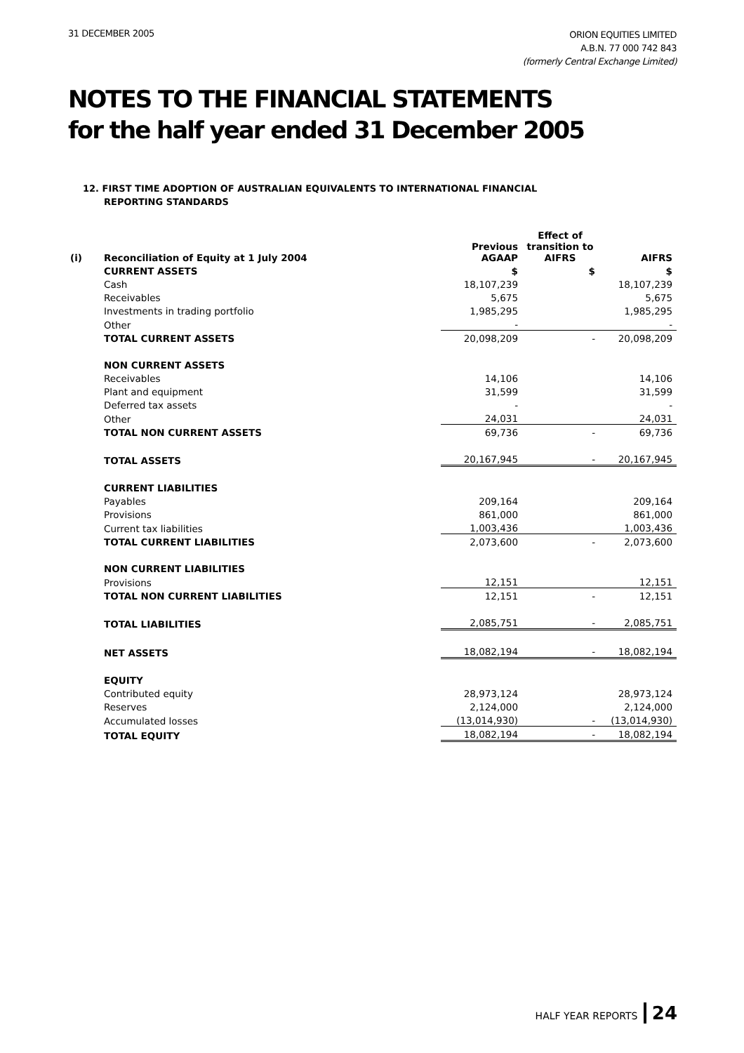31 DECEMBER 2005
ORION EQUITIES LIMITED
A.B.N. 77 000 742 843
(formerly Central Exchange Limited)
NOTES TO THE FINANCIAL STATEMENTS
for the half year ended 31 December 2005
12. FIRST TIME ADOPTION OF AUSTRALIAN EQUIVALENTS TO INTERNATIONAL FINANCIAL
REPORTING STANDARDS
| (i) | Reconciliation of Equity at 1 July 2004 | Previous AGAAP | Effect of transition to AIFRS | AIFRS |
| --- | --- | --- | --- | --- |
| | CURRENT ASSETS | $ | $ | $ |
| | Cash | 18,107,239 | | 18,107,239 |
| | Receivables | 5,675 | | 5,675 |
| | Investments in trading portfolio | 1,985,295 | | 1,985,295 |
| | Other | - | | - |
| | TOTAL CURRENT ASSETS | 20,098,209 | - | 20,098,209 |
| | NON CURRENT ASSETS | | | |
| | Receivables | 14,106 | | 14,106 |
| | Plant and equipment | 31,599 | | 31,599 |
| | Deferred tax assets | - | | - |
| | Other | 24,031 | | 24,031 |
| | TOTAL NON CURRENT ASSETS | 69,736 | - | 69,736 |
| | TOTAL ASSETS | 20,167,945 | - | 20,167,945 |
| | CURRENT LIABILITIES | | | |
| | Payables | 209,164 | | 209,164 |
| | Provisions | 861,000 | | 861,000 |
| | Current tax liabilities | 1,003,436 | | 1,003,436 |
| | TOTAL CURRENT LIABILITIES | 2,073,600 | - | 2,073,600 |
| | NON CURRENT LIABILITIES | | | |
| | Provisions | 12,151 | | 12,151 |
| | TOTAL NON CURRENT LIABILITIES | 12,151 | - | 12,151 |
| | TOTAL LIABILITIES | 2,085,751 | - | 2,085,751 |
| | NET ASSETS | 18,082,194 | - | 18,082,194 |
| | EQUITY | | | |
| | Contributed equity | 28,973,124 | | 28,973,124 |
| | Reserves | 2,124,000 | | 2,124,000 |
| | Accumulated losses | (13,014,930) | - | (13,014,930) |
| | TOTAL EQUITY | 18,082,194 | - | 18,082,194 |
HALF YEAR REPORTS 24